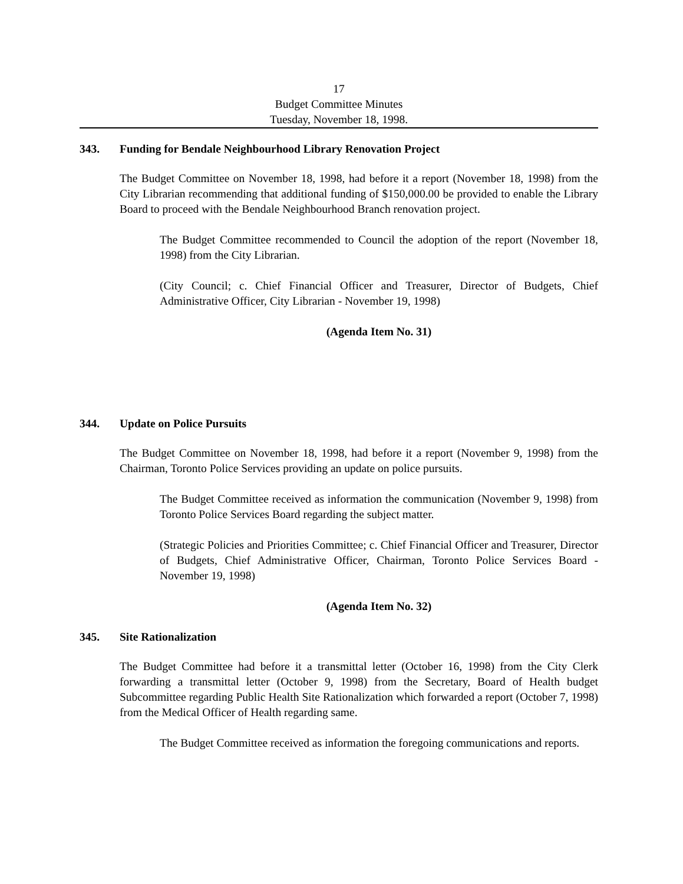17
Budget Committee Minutes
Tuesday, November 18, 1998.
343. Funding for Bendale Neighbourhood Library Renovation Project
The Budget Committee on November 18, 1998, had before it a report (November 18, 1998) from the City Librarian recommending that additional funding of $150,000.00 be provided to enable the Library Board to proceed with the Bendale Neighbourhood Branch renovation project.
The Budget Committee recommended to Council the adoption of the report (November 18, 1998) from the City Librarian.
(City Council; c. Chief Financial Officer and Treasurer, Director of Budgets, Chief Administrative Officer, City Librarian - November 19, 1998)
(Agenda Item No. 31)
344. Update on Police Pursuits
The Budget Committee on November 18, 1998, had before it a report (November 9, 1998) from the Chairman, Toronto Police Services providing an update on police pursuits.
The Budget Committee received as information the communication (November 9, 1998) from Toronto Police Services Board regarding the subject matter.
(Strategic Policies and Priorities Committee; c. Chief Financial Officer and Treasurer, Director of Budgets, Chief Administrative Officer, Chairman, Toronto Police Services Board - November 19, 1998)
(Agenda Item No. 32)
345. Site Rationalization
The Budget Committee had before it a transmittal letter (October 16, 1998) from the City Clerk forwarding a transmittal letter (October 9, 1998) from the Secretary, Board of Health budget Subcommittee regarding Public Health Site Rationalization which forwarded a report (October 7, 1998) from the Medical Officer of Health regarding same.
The Budget Committee received as information the foregoing communications and reports.